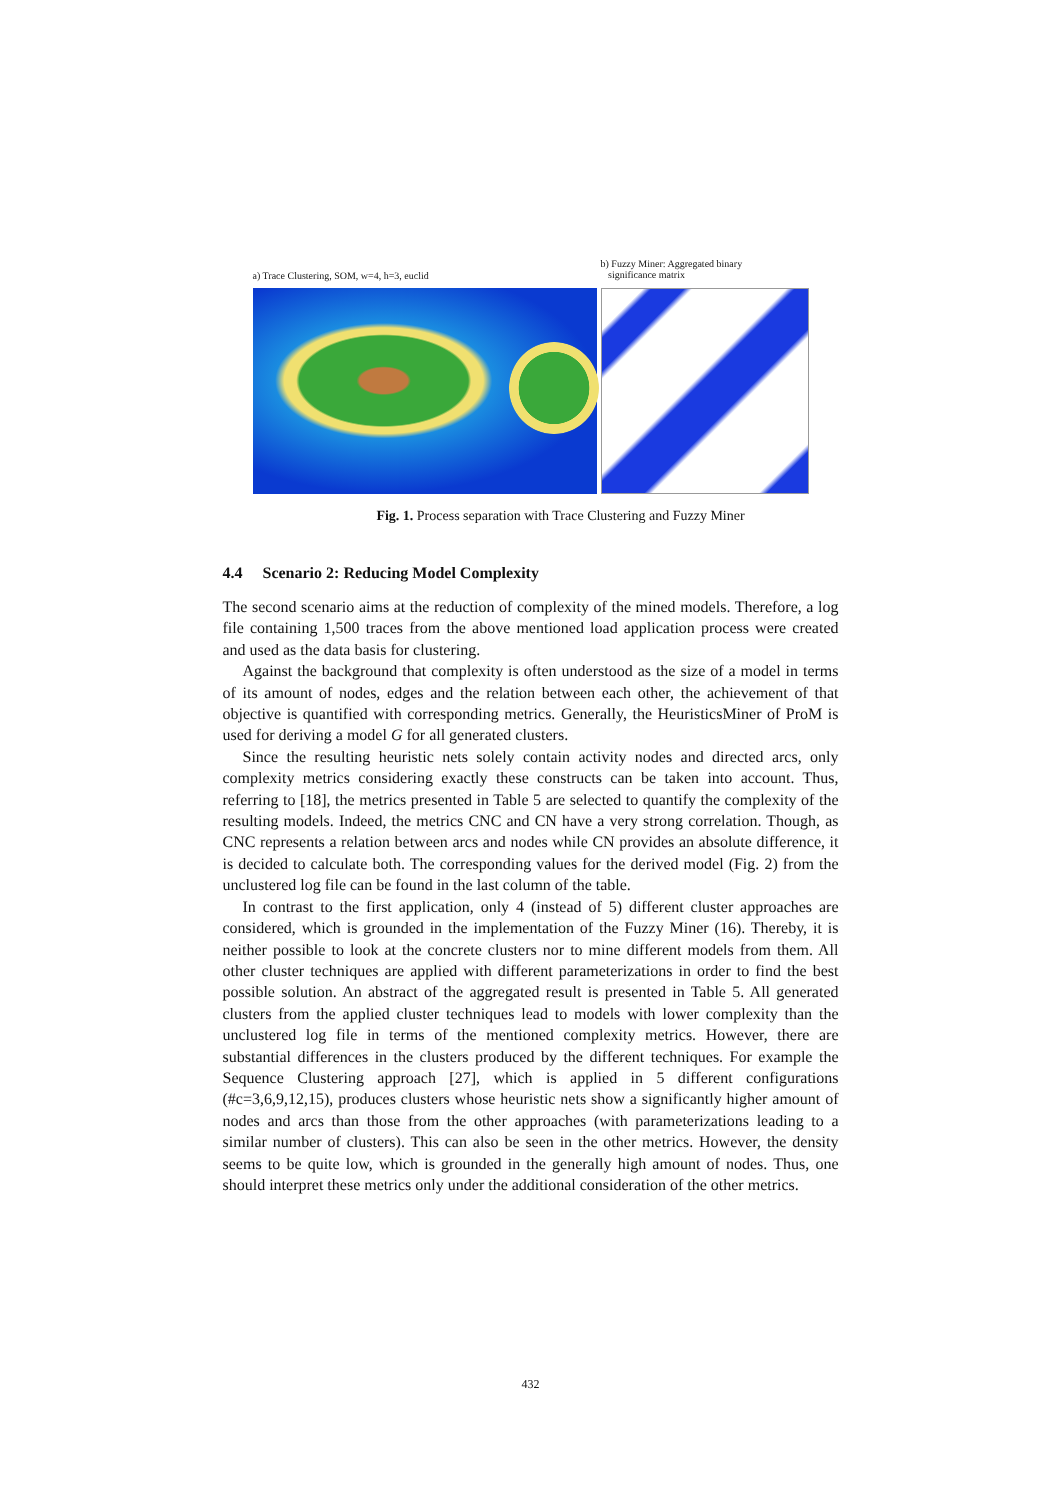a) Trace Clustering, SOM, w=4, h=3, euclid
b) Fuzzy Miner: Aggregated binary
significance matrix
Fig. 1. Process separation with Trace Clustering and Fuzzy Miner
4.4 Scenario 2: Reducing Model Complexity
The second scenario aims at the reduction of complexity of the mined models. Therefore, a log file containing 1,500 traces from the above mentioned load application process were created and used as the data basis for clustering.
Against the background that complexity is often understood as the size of a model in terms of its amount of nodes, edges and the relation between each other, the achievement of that objective is quantified with corresponding metrics. Generally, the HeuristicsMiner of ProM is used for deriving a model G for all generated clusters.
Since the resulting heuristic nets solely contain activity nodes and directed arcs, only complexity metrics considering exactly these constructs can be taken into account. Thus, referring to [18], the metrics presented in Table 5 are selected to quantify the complexity of the resulting models. Indeed, the metrics CNC and CN have a very strong correlation. Though, as CNC represents a relation between arcs and nodes while CN provides an absolute difference, it is decided to calculate both. The corresponding values for the derived model (Fig. 2) from the unclustered log file can be found in the last column of the table.
In contrast to the first application, only 4 (instead of 5) different cluster approaches are considered, which is grounded in the implementation of the Fuzzy Miner (16). Thereby, it is neither possible to look at the concrete clusters nor to mine different models from them. All other cluster techniques are applied with different parameterizations in order to find the best possible solution. An abstract of the aggregated result is presented in Table 5. All generated clusters from the applied cluster techniques lead to models with lower complexity than the unclustered log file in terms of the mentioned complexity metrics. However, there are substantial differences in the clusters produced by the different techniques. For example the Sequence Clustering approach [27], which is applied in 5 different configurations (#c=3,6,9,12,15), produces clusters whose heuristic nets show a significantly higher amount of nodes and arcs than those from the other approaches (with parameterizations leading to a similar number of clusters). This can also be seen in the other metrics. However, the density seems to be quite low, which is grounded in the generally high amount of nodes. Thus, one should interpret these metrics only under the additional consideration of the other metrics.
432